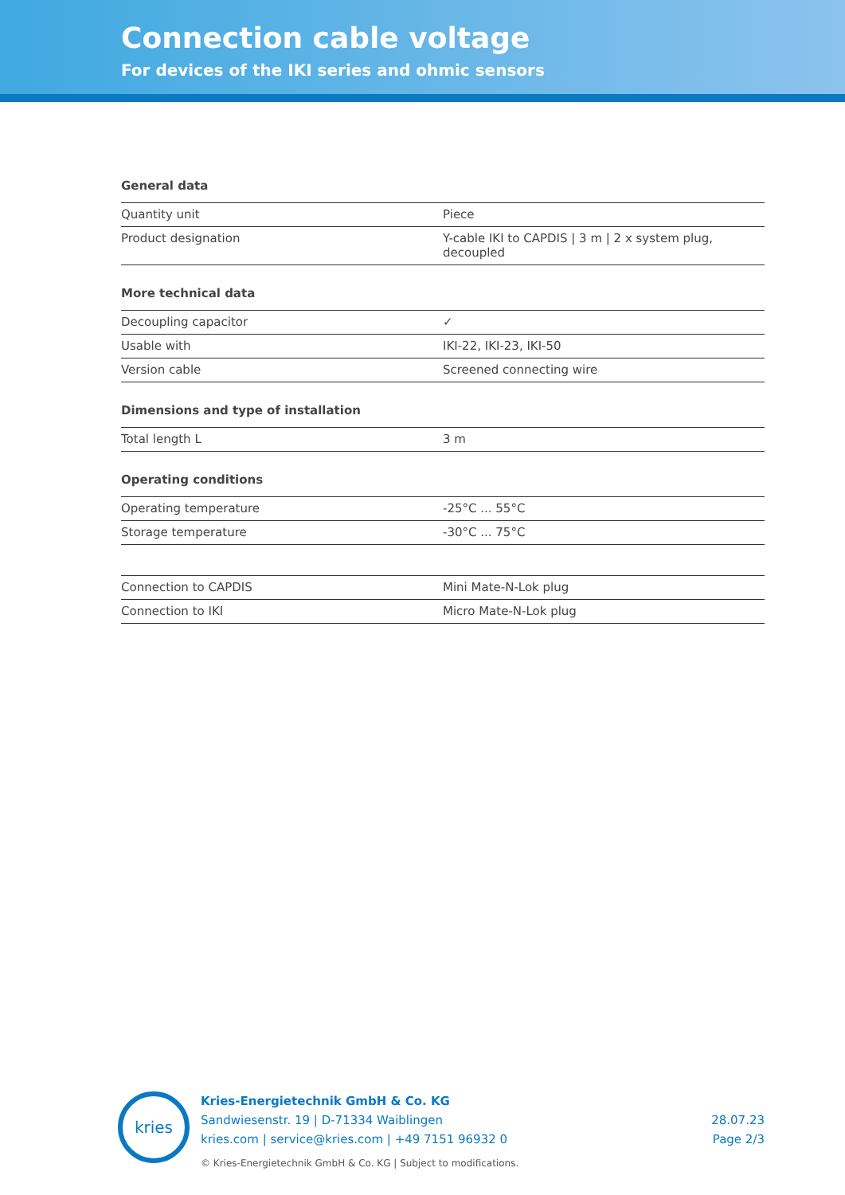Connection cable voltage
For devices of the IKI series and ohmic sensors
General data
| Quantity unit | Piece |
| Product designation | Y-cable IKI to CAPDIS / 3 m / 2 x system plug, decoupled |
More technical data
| Decoupling capacitor | ✓ |
| Usable with | IKI-22, IKI-23, IKI-50 |
| Version cable | Screened connecting wire |
Dimensions and type of installation
| Total length L | 3 m |
Operating conditions
| Operating temperature | -25°C ... 55°C |
| Storage temperature | -30°C ... 75°C |
| Connection to CAPDIS | Mini Mate-N-Lok plug |
| Connection to IKI | Micro Mate-N-Lok plug |
kries
Kries-Energietechnik GmbH & Co. KG
Sandwiesenstr. 19 | D-71334 Waiblingen
kries.com | service@kries.com | +49 7151 96932 0
© Kries-Energietechnik GmbH & Co. KG | Subject to modifications.
28.07.23
Page 2/3